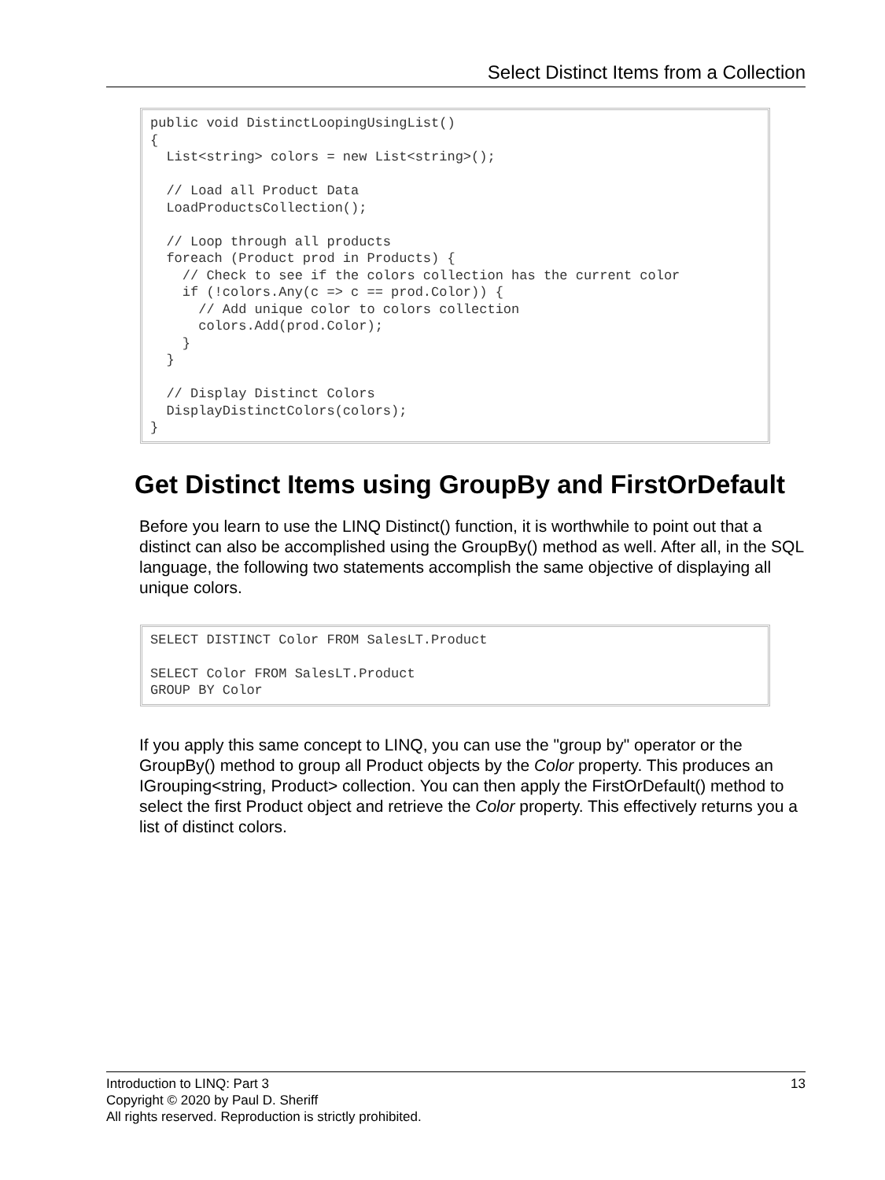Select Distinct Items from a Collection
public void DistinctLoopingUsingList()
{
  List<string> colors = new List<string>();

  // Load all Product Data
  LoadProductsCollection();

  // Loop through all products
  foreach (Product prod in Products) {
    // Check to see if the colors collection has the current color
    if (!colors.Any(c => c == prod.Color)) {
      // Add unique color to colors collection
      colors.Add(prod.Color);
    }
  }

  // Display Distinct Colors
  DisplayDistinctColors(colors);
}
Get Distinct Items using GroupBy and FirstOrDefault
Before you learn to use the LINQ Distinct() function, it is worthwhile to point out that a distinct can also be accomplished using the GroupBy() method as well. After all, in the SQL language, the following two statements accomplish the same objective of displaying all unique colors.
SELECT DISTINCT Color FROM SalesLT.Product

SELECT Color FROM SalesLT.Product
GROUP BY Color
If you apply this same concept to LINQ, you can use the "group by" operator or the GroupBy() method to group all Product objects by the Color property. This produces an IGrouping<string, Product> collection. You can then apply the FirstOrDefault() method to select the first Product object and retrieve the Color property. This effectively returns you a list of distinct colors.
13 Introduction to LINQ: Part 3
Copyright © 2020 by Paul D. Sheriff
All rights reserved. Reproduction is strictly prohibited.